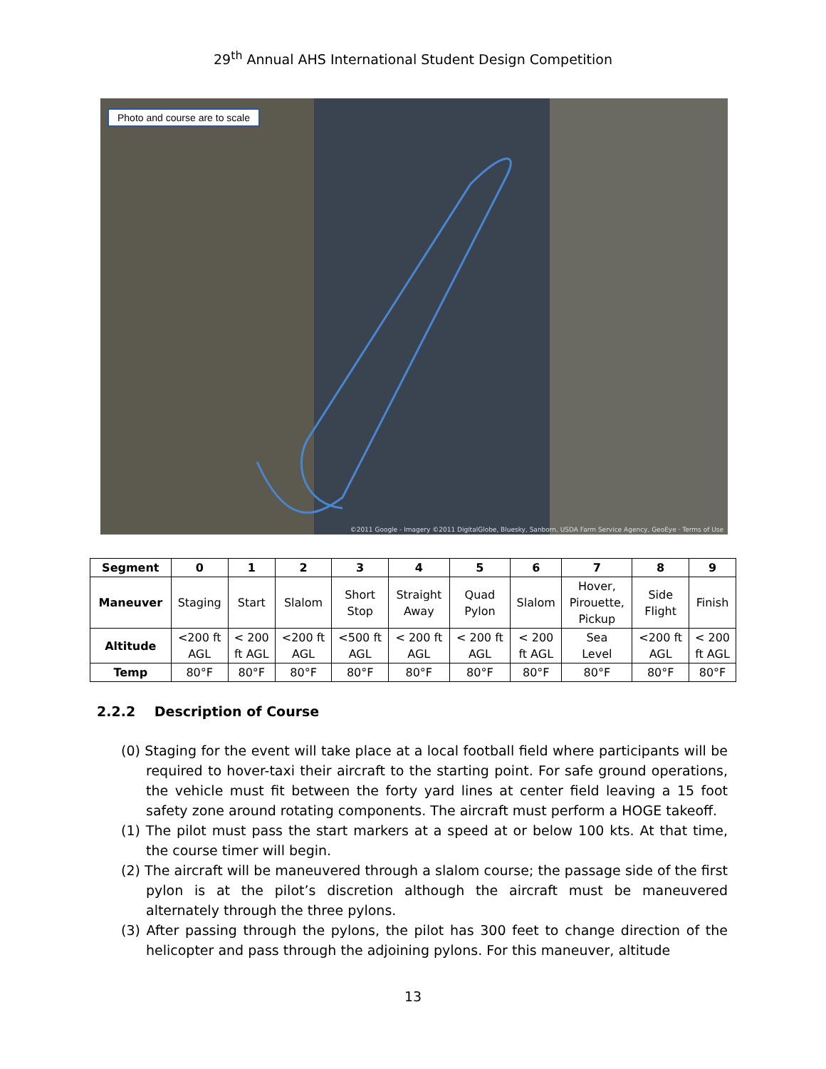29<sup>th</sup> Annual AHS International Student Design Competition
Photo and course are to scale
©2011 Google - Imagery ©2011 DigitalGlobe, Bluesky, Sanborn, USDA Farm Service Agency, GeoEye · Terms of Use
| Segment | 0 | 1 | 2 | 3 | 4 | 5 | 6 | 7 | 8 | 9 |
| --- | --- | --- | --- | --- | --- | --- | --- | --- | --- | --- |
| Maneuver | Staging | Start | Slalom | Short Stop | Straight Away | Quad Pylon | Slalom | Hover, Pirouette, Pickup | Side Flight | Finish |
| Altitude | <200 ft AGL | < 200 ft AGL | <200 ft AGL | <500 ft AGL | < 200 ft AGL | < 200 ft AGL | < 200 ft AGL | Sea Level | <200 ft AGL | < 200 ft AGL |
| Temp | 80°F | 80°F | 80°F | 80°F | 80°F | 80°F | 80°F | 80°F | 80°F | 80°F |
2.2.2 Description of Course
(0) Staging for the event will take place at a local football field where participants will be required to hover-taxi their aircraft to the starting point. For safe ground operations, the vehicle must fit between the forty yard lines at center field leaving a 15 foot safety zone around rotating components. The aircraft must perform a HOGE takeoff.
(1) The pilot must pass the start markers at a speed at or below 100 kts. At that time, the course timer will begin.
(2) The aircraft will be maneuvered through a slalom course; the passage side of the first pylon is at the pilot’s discretion although the aircraft must be maneuvered alternately through the three pylons.
(3) After passing through the pylons, the pilot has 300 feet to change direction of the helicopter and pass through the adjoining pylons. For this maneuver, altitude
13